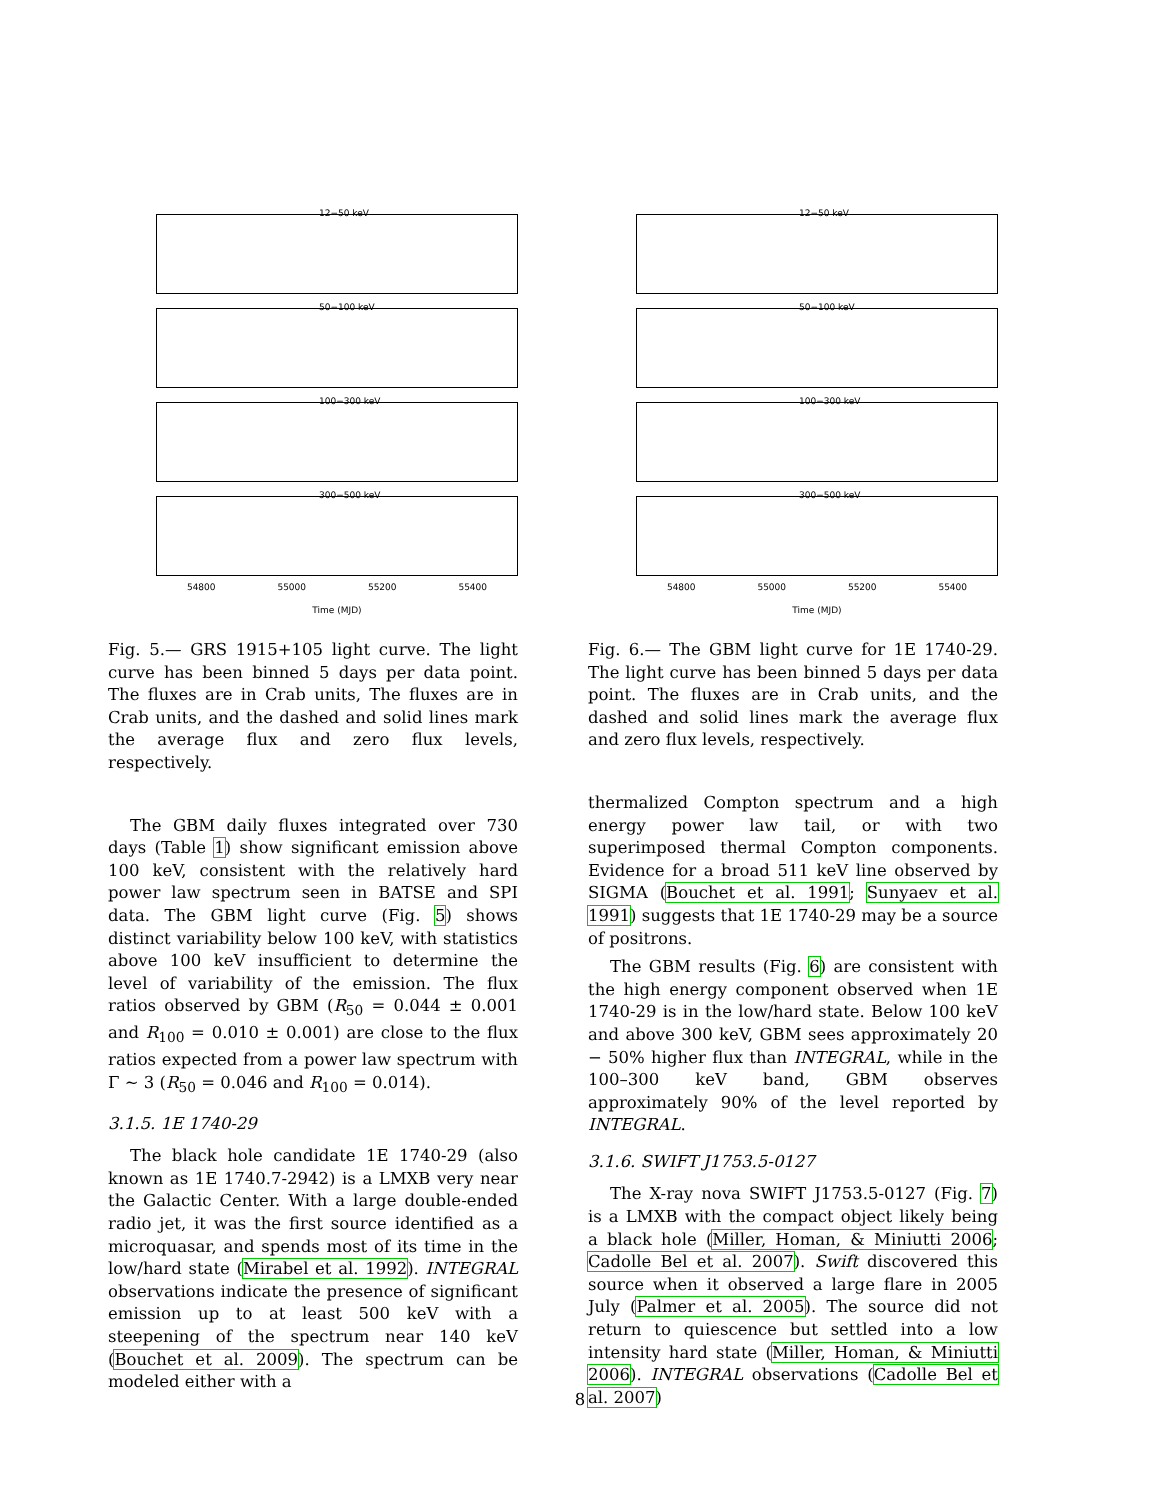12−50 keV
50−100 keV
100−300 keV
300−500 keV
54800 55000 55200 55400
Time (MJD)
Fig. 5.— GRS 1915+105 light curve. The light curve has been binned 5 days per data point. The fluxes are in Crab units, The fluxes are in Crab units, and the dashed and solid lines mark the average flux and zero flux levels, respectively.
The GBM daily fluxes integrated over 730 days (Table 1) show significant emission above 100 keV, consistent with the relatively hard power law spectrum seen in BATSE and SPI data. The GBM light curve (Fig. 5) shows distinct variability below 100 keV, with statistics above 100 keV insufficient to determine the level of variability of the emission. The flux ratios observed by GBM (R<sub>50</sub> = 0.044 ± 0.001 and R<sub>100</sub> = 0.010 ± 0.001) are close to the flux ratios expected from a power law spectrum with Γ ∼ 3 (R<sub>50</sub> = 0.046 and R<sub>100</sub> = 0.014).
3.1.5. 1E 1740-29
The black hole candidate 1E 1740-29 (also known as 1E 1740.7-2942) is a LMXB very near the Galactic Center. With a large double-ended radio jet, it was the first source identified as a microquasar, and spends most of its time in the low/hard state (Mirabel et al. 1992). INTEGRAL observations indicate the presence of significant emission up to at least 500 keV with a steepening of the spectrum near 140 keV (Bouchet et al. 2009). The spectrum can be modeled either with a
12−50 keV
50−100 keV
100−300 keV
300−500 keV
54800 55000 55200 55400
Time (MJD)
Fig. 6.— The GBM light curve for 1E 1740-29. The light curve has been binned 5 days per data point. The fluxes are in Crab units, and the dashed and solid lines mark the average flux and zero flux levels, respectively.
thermalized Compton spectrum and a high energy power law tail, or with two superimposed thermal Compton components. Evidence for a broad 511 keV line observed by SIGMA (Bouchet et al. 1991; Sunyaev et al. 1991) suggests that 1E 1740-29 may be a source of positrons.
The GBM results (Fig. 6) are consistent with the high energy component observed when 1E 1740-29 is in the low/hard state. Below 100 keV and above 300 keV, GBM sees approximately 20 − 50% higher flux than INTEGRAL, while in the 100–300 keV band, GBM observes approximately 90% of the level reported by INTEGRAL.
3.1.6. SWIFT J1753.5-0127
The X-ray nova SWIFT J1753.5-0127 (Fig. 7) is a LMXB with the compact object likely being a black hole (Miller, Homan, & Miniutti 2006; Cadolle Bel et al. 2007). Swift discovered this source when it observed a large flare in 2005 July (Palmer et al. 2005). The source did not return to quiescence but settled into a low intensity hard state (Miller, Homan, & Miniutti 2006). INTEGRAL observations (Cadolle Bel et al. 2007)
8